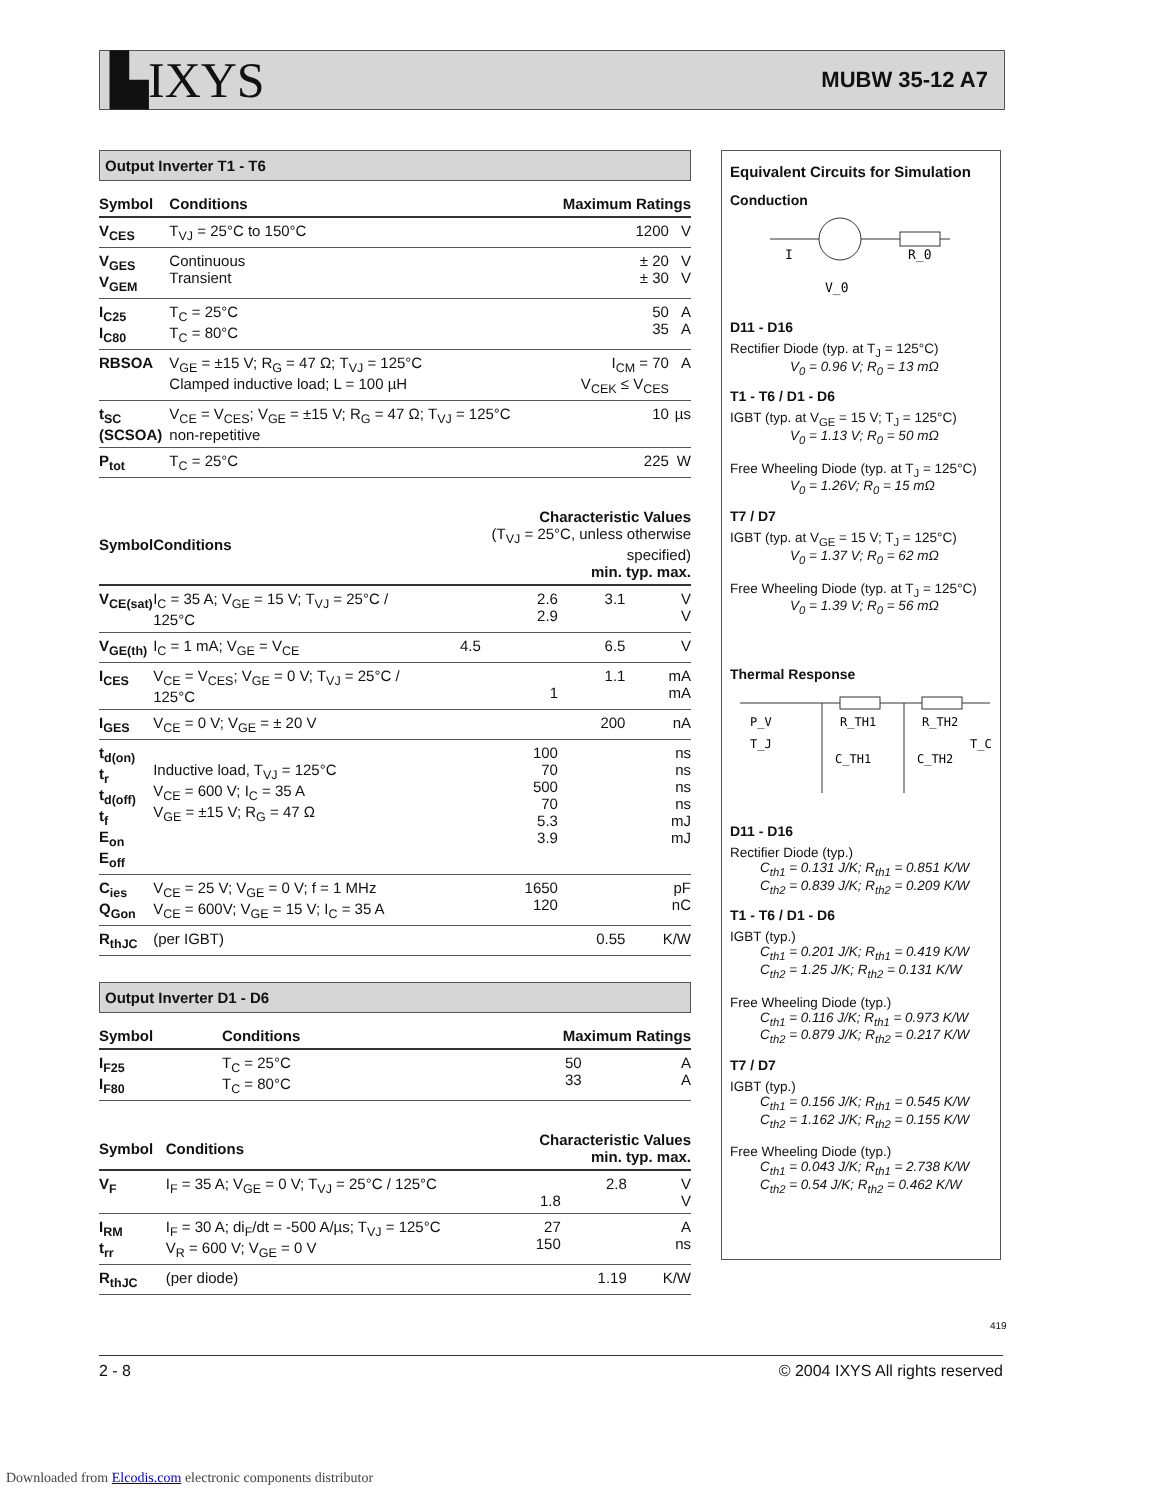▙IXYS MUBW 35-12 A7
Output Inverter T1 - T6
| Symbol | Conditions | Maximum Ratings | |
| --- | --- | --- | --- |
| V<sub>CES</sub> | T<sub>VJ</sub> = 25°C to 150°C | 1200 | V |
| V<sub>GES</sub> V<sub>GEM</sub> | Continuous Transient | ± 20 ± 30 | V V |
| I<sub>C25</sub> I<sub>C80</sub> | T<sub>C</sub> = 25°C T<sub>C</sub> = 80°C | 50 35 | A A |
| RBSOA | V<sub>GE</sub> = ±15 V; R<sub>G</sub> = 47 Ω; T<sub>VJ</sub> = 125°C Clamped inductive load; L = 100 µH | I<sub>CM</sub> = 70 V<sub>CEK</sub> ≤ V<sub>CES</sub> | A |
| t<sub>SC</sub> (SCSOA) | V<sub>CE</sub> = V<sub>CES</sub>; V<sub>GE</sub> = ±15 V; R<sub>G</sub> = 47 Ω; T<sub>VJ</sub> = 125°C non-repetitive | 10 | µs |
| P<sub>tot</sub> | T<sub>C</sub> = 25°C | 225 | W |
| Symbol | Conditions | Characteristic Values (T<sub>VJ</sub> = 25°C, unless otherwise specified) min. typ. max. | | | |
| --- | --- | --- | --- | --- | --- |
| V<sub>CE(sat)</sub> | I<sub>C</sub> = 35 A; V<sub>GE</sub> = 15 V; T<sub>VJ</sub> = 25°C / 125°C | | 2.6 2.9 | 3.1 | V V |
| V<sub>GE(th)</sub> | I<sub>C</sub> = 1 mA; V<sub>GE</sub> = V<sub>CE</sub> | 4.5 | | 6.5 | V |
| I<sub>CES</sub> | V<sub>CE</sub> = V<sub>CES</sub>; V<sub>GE</sub> = 0 V; T<sub>VJ</sub> = 25°C / 125°C | | 1 | 1.1 | mA mA |
| I<sub>GES</sub> | V<sub>CE</sub> = 0 V; V<sub>GE</sub> = ± 20 V | | | 200 | nA |
| t<sub>d(on)</sub> t<sub>r</sub> t<sub>d(off)</sub> t<sub>f</sub> E<sub>on</sub> E<sub>off</sub> | Inductive load, T<sub>VJ</sub> = 125°C V<sub>CE</sub> = 600 V; I<sub>C</sub> = 35 A V<sub>GE</sub> = ±15 V; R<sub>G</sub> = 47 Ω | | 100 70 500 70 5.3 3.9 | | ns ns ns ns mJ mJ |
| C<sub>ies</sub> Q<sub>Gon</sub> | V<sub>CE</sub> = 25 V; V<sub>GE</sub> = 0 V; f = 1 MHz V<sub>CE</sub> = 600V; V<sub>GE</sub> = 15 V; I<sub>C</sub> = 35 A | | 1650 120 | | pF nC |
| R<sub>thJC</sub> | (per IGBT) | | | 0.55 | K/W |
Output Inverter D1 - D6
| Symbol | Conditions | Maximum Ratings | |
| --- | --- | --- | --- |
| I<sub>F25</sub> I<sub>F80</sub> | T<sub>C</sub> = 25°C T<sub>C</sub> = 80°C | 50 33 | A A |
| Symbol | Conditions | Characteristic Values min. typ. max. | | | |
| --- | --- | --- | --- | --- | --- |
| V<sub>F</sub> | I<sub>F</sub> = 35 A; V<sub>GE</sub> = 0 V; T<sub>VJ</sub> = 25°C / 125°C | | 1.8 | 2.8 | V V |
| I<sub>RM</sub> t<sub>rr</sub> | I<sub>F</sub> = 30 A; di<sub>F</sub>/dt = -500 A/µs; T<sub>VJ</sub> = 125°C V<sub>R</sub> = 600 V; V<sub>GE</sub> = 0 V | | 27 150 | | A ns |
| R<sub>thJC</sub> | (per diode) | | | 1.19 | K/W |
Equivalent Circuits for Simulation
Conduction
I
R_0
V_0
D11 - D16
Rectifier Diode (typ. at T<sub>J</sub> = 125°C)
V<sub>0</sub> = 0.96 V; R<sub>0</sub> = 13 mΩ
T1 - T6 / D1 - D6
IGBT (typ. at V<sub>GE</sub> = 15 V; T<sub>J</sub> = 125°C)
V<sub>0</sub> = 1.13 V; R<sub>0</sub> = 50 mΩ
Free Wheeling Diode (typ. at T<sub>J</sub> = 125°C)
V<sub>0</sub> = 1.26V; R<sub>0</sub> = 15 mΩ
T7 / D7
IGBT (typ. at V<sub>GE</sub> = 15 V; T<sub>J</sub> = 125°C)
V<sub>0</sub> = 1.37 V; R<sub>0</sub> = 62 mΩ
Free Wheeling Diode (typ. at T<sub>J</sub> = 125°C)
V<sub>0</sub> = 1.39 V; R<sub>0</sub> = 56 mΩ
Thermal Response
P_V
T_J
R_TH1
R_TH2
T_C
C_TH1
C_TH2
D11 - D16
Rectifier Diode (typ.)
C<sub>th1</sub> = 0.131 J/K; R<sub>th1</sub> = 0.851 K/W
C<sub>th2</sub> = 0.839 J/K; R<sub>th2</sub> = 0.209 K/W
T1 - T6 / D1 - D6
IGBT (typ.)
C<sub>th1</sub> = 0.201 J/K; R<sub>th1</sub> = 0.419 K/W
C<sub>th2</sub> = 1.25 J/K; R<sub>th2</sub> = 0.131 K/W
Free Wheeling Diode (typ.)
C<sub>th1</sub> = 0.116 J/K; R<sub>th1</sub> = 0.973 K/W
C<sub>th2</sub> = 0.879 J/K; R<sub>th2</sub> = 0.217 K/W
T7 / D7
IGBT (typ.)
C<sub>th1</sub> = 0.156 J/K; R<sub>th1</sub> = 0.545 K/W
C<sub>th2</sub> = 1.162 J/K; R<sub>th2</sub> = 0.155 K/W
Free Wheeling Diode (typ.)
C<sub>th1</sub> = 0.043 J/K; R<sub>th1</sub> = 2.738 K/W
C<sub>th2</sub> = 0.54 J/K; R<sub>th2</sub> = 0.462 K/W
419
2 - 8 © 2004 IXYS All rights reserved
Downloaded from Elcodis.com electronic components distributor